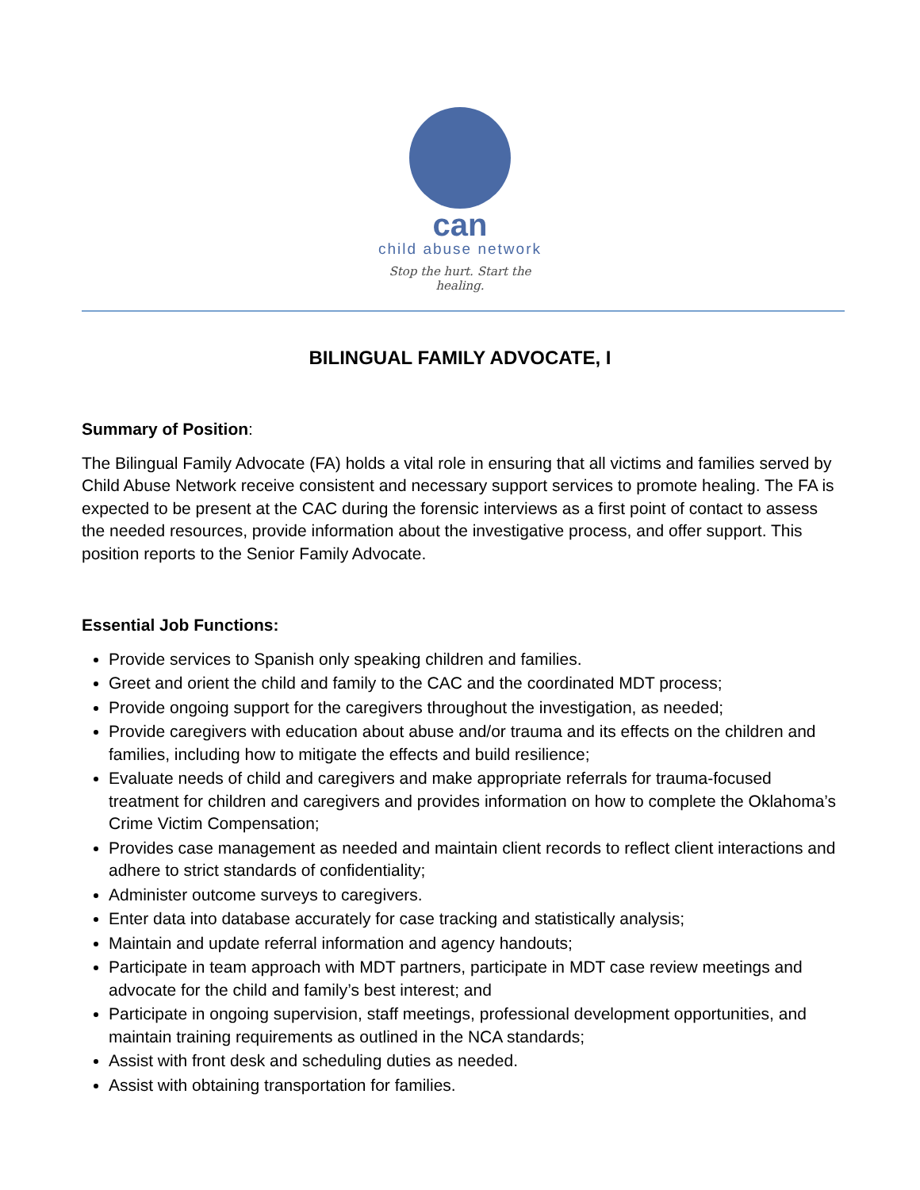can
child abuse network
Stop the hurt. Start the healing.
BILINGUAL FAMILY ADVOCATE, I
Summary of Position:
The Bilingual Family Advocate (FA) holds a vital role in ensuring that all victims and families served by Child Abuse Network receive consistent and necessary support services to promote healing. The FA is expected to be present at the CAC during the forensic interviews as a first point of contact to assess the needed resources, provide information about the investigative process, and offer support. This position reports to the Senior Family Advocate.
Essential Job Functions:
Provide services to Spanish only speaking children and families.
Greet and orient the child and family to the CAC and the coordinated MDT process;
Provide ongoing support for the caregivers throughout the investigation, as needed;
Provide caregivers with education about abuse and/or trauma and its effects on the children and families, including how to mitigate the effects and build resilience;
Evaluate needs of child and caregivers and make appropriate referrals for trauma-focused treatment for children and caregivers and provides information on how to complete the Oklahoma’s Crime Victim Compensation;
Provides case management as needed and maintain client records to reflect client interactions and adhere to strict standards of confidentiality;
Administer outcome surveys to caregivers.
Enter data into database accurately for case tracking and statistically analysis;
Maintain and update referral information and agency handouts;
Participate in team approach with MDT partners, participate in MDT case review meetings and advocate for the child and family’s best interest; and
Participate in ongoing supervision, staff meetings, professional development opportunities, and maintain training requirements as outlined in the NCA standards;
Assist with front desk and scheduling duties as needed.
Assist with obtaining transportation for families.